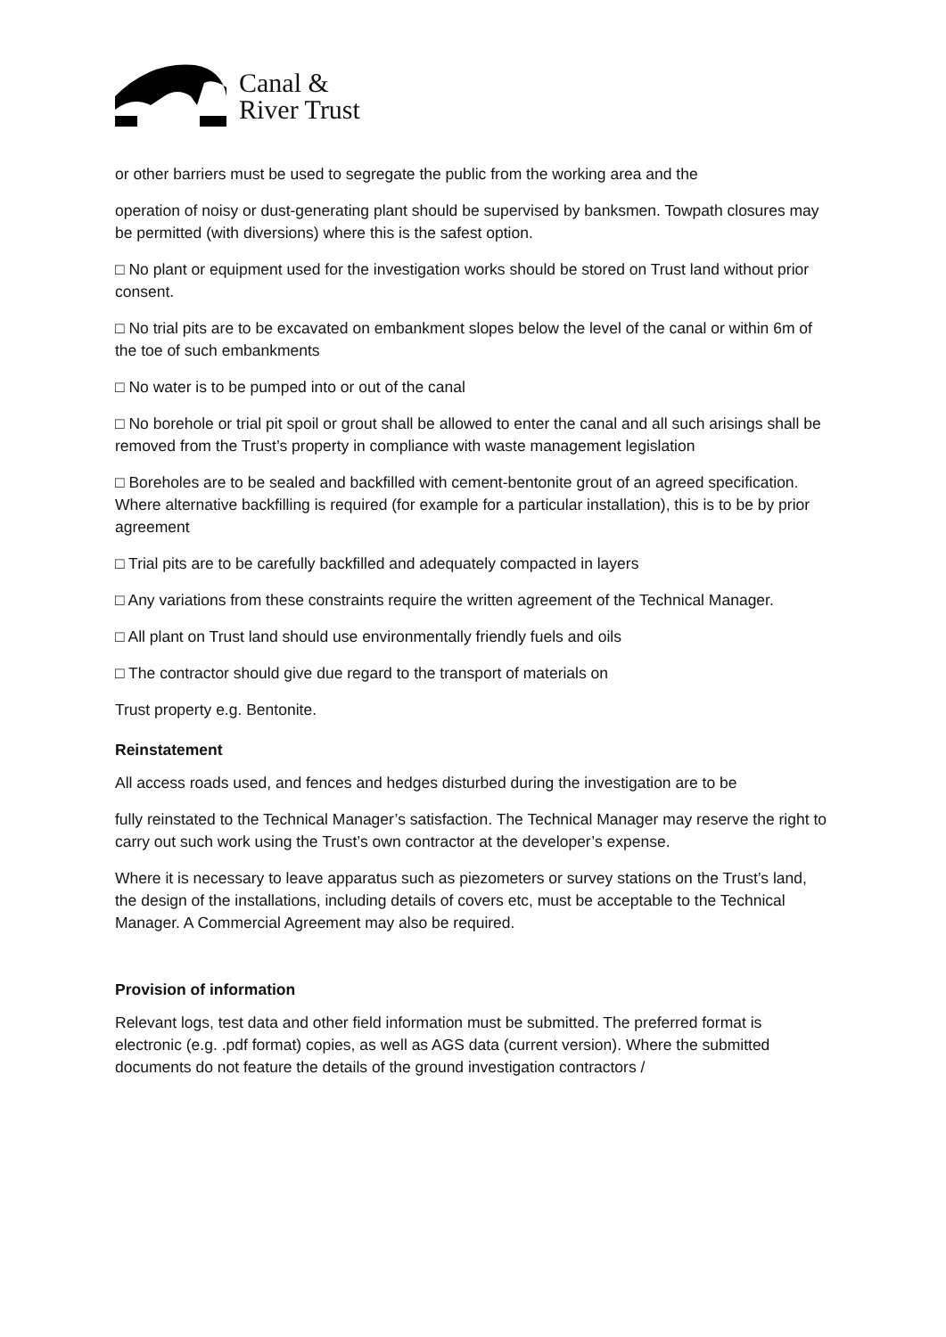Canal &
River Trust
or other barriers must be used to segregate the public from the working area and the
operation of noisy or dust-generating plant should be supervised by banksmen. Towpath closures may be permitted (with diversions) where this is the safest option.
□ No plant or equipment used for the investigation works should be stored on Trust land without prior consent.
□ No trial pits are to be excavated on embankment slopes below the level of the canal or within 6m of the toe of such embankments
□ No water is to be pumped into or out of the canal
□ No borehole or trial pit spoil or grout shall be allowed to enter the canal and all such arisings shall be removed from the Trust’s property in compliance with waste management legislation
□ Boreholes are to be sealed and backfilled with cement-bentonite grout of an agreed specification. Where alternative backfilling is required (for example for a particular installation), this is to be by prior agreement
□ Trial pits are to be carefully backfilled and adequately compacted in layers
□ Any variations from these constraints require the written agreement of the Technical Manager.
□ All plant on Trust land should use environmentally friendly fuels and oils
□ The contractor should give due regard to the transport of materials on
Trust property e.g. Bentonite.
Reinstatement
All access roads used, and fences and hedges disturbed during the investigation are to be
fully reinstated to the Technical Manager’s satisfaction. The Technical Manager may reserve the right to carry out such work using the Trust’s own contractor at the developer’s expense.
Where it is necessary to leave apparatus such as piezometers or survey stations on the Trust’s land, the design of the installations, including details of covers etc, must be acceptable to the Technical Manager. A Commercial Agreement may also be required.
Provision of information
Relevant logs, test data and other field information must be submitted. The preferred format is electronic (e.g. .pdf format) copies, as well as AGS data (current version). Where the submitted documents do not feature the details of the ground investigation contractors /